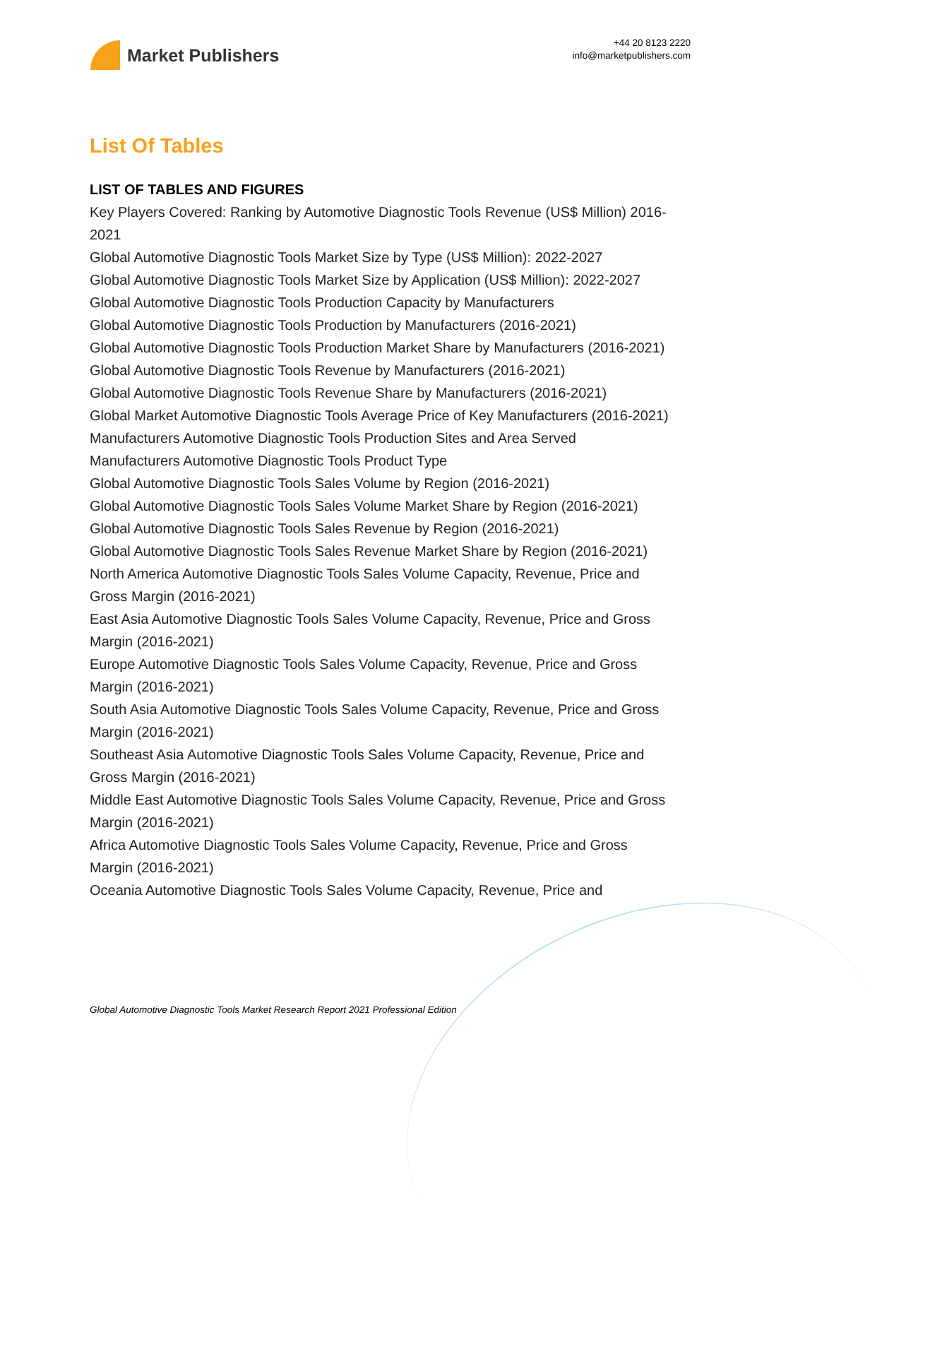Market Publishers
+44 20 8123 2220
info@marketpublishers.com
List Of Tables
LIST OF TABLES AND FIGURES
Key Players Covered: Ranking by Automotive Diagnostic Tools Revenue (US$ Million) 2016-2021
Global Automotive Diagnostic Tools Market Size by Type (US$ Million): 2022-2027
Global Automotive Diagnostic Tools Market Size by Application (US$ Million): 2022-2027
Global Automotive Diagnostic Tools Production Capacity by Manufacturers
Global Automotive Diagnostic Tools Production by Manufacturers (2016-2021)
Global Automotive Diagnostic Tools Production Market Share by Manufacturers (2016-2021)
Global Automotive Diagnostic Tools Revenue by Manufacturers (2016-2021)
Global Automotive Diagnostic Tools Revenue Share by Manufacturers (2016-2021)
Global Market Automotive Diagnostic Tools Average Price of Key Manufacturers (2016-2021)
Manufacturers Automotive Diagnostic Tools Production Sites and Area Served
Manufacturers Automotive Diagnostic Tools Product Type
Global Automotive Diagnostic Tools Sales Volume by Region (2016-2021)
Global Automotive Diagnostic Tools Sales Volume Market Share by Region (2016-2021)
Global Automotive Diagnostic Tools Sales Revenue by Region (2016-2021)
Global Automotive Diagnostic Tools Sales Revenue Market Share by Region (2016-2021)
North America Automotive Diagnostic Tools Sales Volume Capacity, Revenue, Price and Gross Margin (2016-2021)
East Asia Automotive Diagnostic Tools Sales Volume Capacity, Revenue, Price and Gross Margin (2016-2021)
Europe Automotive Diagnostic Tools Sales Volume Capacity, Revenue, Price and Gross Margin (2016-2021)
South Asia Automotive Diagnostic Tools Sales Volume Capacity, Revenue, Price and Gross Margin (2016-2021)
Southeast Asia Automotive Diagnostic Tools Sales Volume Capacity, Revenue, Price and Gross Margin (2016-2021)
Middle East Automotive Diagnostic Tools Sales Volume Capacity, Revenue, Price and Gross Margin (2016-2021)
Africa Automotive Diagnostic Tools Sales Volume Capacity, Revenue, Price and Gross Margin (2016-2021)
Oceania Automotive Diagnostic Tools Sales Volume Capacity, Revenue, Price and
Global Automotive Diagnostic Tools Market Research Report 2021 Professional Edition